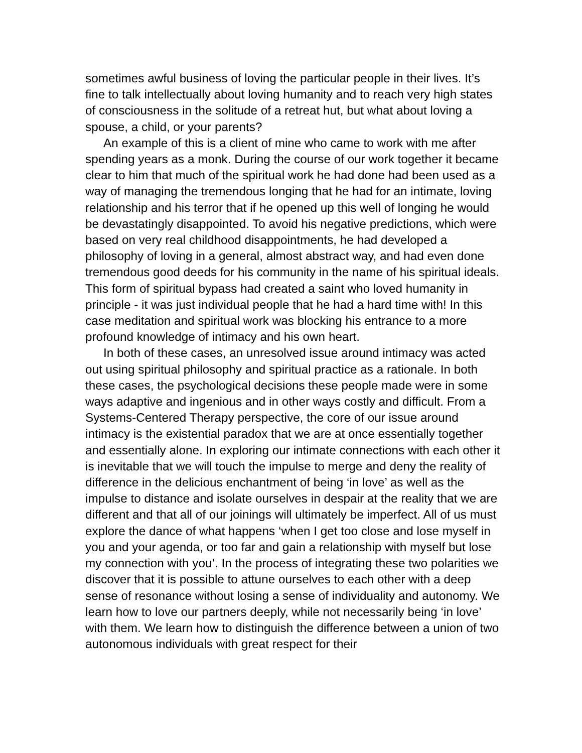sometimes awful business of loving the particular people in their lives. It’s fine to talk intellectually about loving humanity and to reach very high states of consciousness in the solitude of a retreat hut, but what about loving a spouse, a child, or your parents?
An example of this is a client of mine who came to work with me after spending years as a monk. During the course of our work together it became clear to him that much of the spiritual work he had done had been used as a way of managing the tremendous longing that he had for an intimate, loving relationship and his terror that if he opened up this well of longing he would be devastatingly disappointed. To avoid his negative predictions, which were based on very real childhood disappointments, he had developed a philosophy of loving in a general, almost abstract way, and had even done tremendous good deeds for his community in the name of his spiritual ideals. This form of spiritual bypass had created a saint who loved humanity in principle - it was just individual people that he had a hard time with! In this case meditation and spiritual work was blocking his entrance to a more profound knowledge of intimacy and his own heart.
In both of these cases, an unresolved issue around intimacy was acted out using spiritual philosophy and spiritual practice as a rationale. In both these cases, the psychological decisions these people made were in some ways adaptive and ingenious and in other ways costly and difficult. From a Systems-Centered Therapy perspective, the core of our issue around intimacy is the existential paradox that we are at once essentially together and essentially alone. In exploring our intimate connections with each other it is inevitable that we will touch the impulse to merge and deny the reality of difference in the delicious enchantment of being ‘in love’ as well as the impulse to distance and isolate ourselves in despair at the reality that we are different and that all of our joinings will ultimately be imperfect. All of us must explore the dance of what happens ‘when I get too close and lose myself in you and your agenda, or too far and gain a relationship with myself but lose my connection with you’. In the process of integrating these two polarities we discover that it is possible to attune ourselves to each other with a deep sense of resonance without losing a sense of individuality and autonomy. We learn how to love our partners deeply, while not necessarily being ‘in love’ with them. We learn how to distinguish the difference between a union of two autonomous individuals with great respect for their